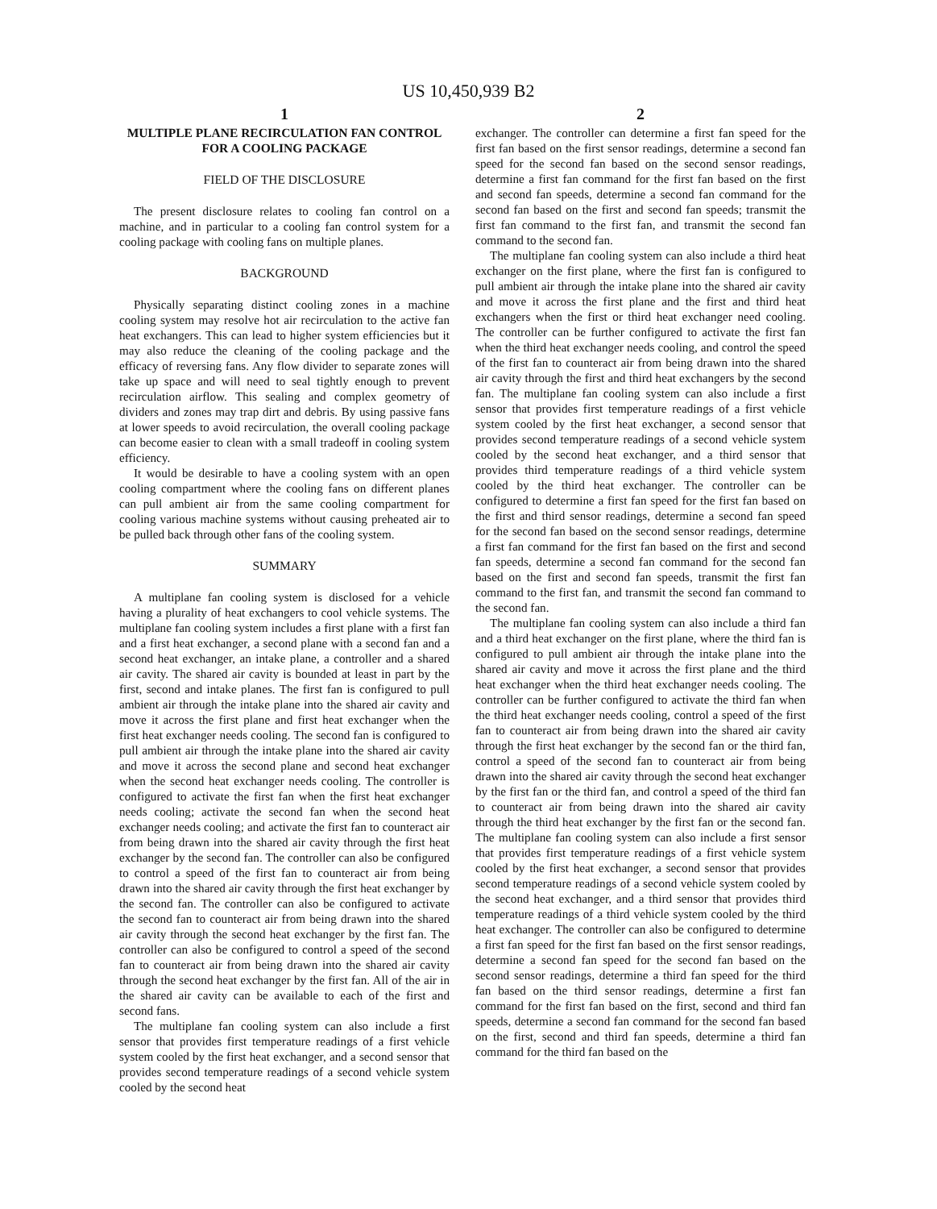US 10,450,939 B2
1
MULTIPLE PLANE RECIRCULATION FAN CONTROL FOR A COOLING PACKAGE
FIELD OF THE DISCLOSURE
The present disclosure relates to cooling fan control on a machine, and in particular to a cooling fan control system for a cooling package with cooling fans on multiple planes.
BACKGROUND
Physically separating distinct cooling zones in a machine cooling system may resolve hot air recirculation to the active fan heat exchangers. This can lead to higher system efficiencies but it may also reduce the cleaning of the cooling package and the efficacy of reversing fans. Any flow divider to separate zones will take up space and will need to seal tightly enough to prevent recirculation airflow. This sealing and complex geometry of dividers and zones may trap dirt and debris. By using passive fans at lower speeds to avoid recirculation, the overall cooling package can become easier to clean with a small tradeoff in cooling system efficiency.
It would be desirable to have a cooling system with an open cooling compartment where the cooling fans on different planes can pull ambient air from the same cooling compartment for cooling various machine systems without causing preheated air to be pulled back through other fans of the cooling system.
SUMMARY
A multiplane fan cooling system is disclosed for a vehicle having a plurality of heat exchangers to cool vehicle systems. The multiplane fan cooling system includes a first plane with a first fan and a first heat exchanger, a second plane with a second fan and a second heat exchanger, an intake plane, a controller and a shared air cavity. The shared air cavity is bounded at least in part by the first, second and intake planes. The first fan is configured to pull ambient air through the intake plane into the shared air cavity and move it across the first plane and first heat exchanger when the first heat exchanger needs cooling. The second fan is configured to pull ambient air through the intake plane into the shared air cavity and move it across the second plane and second heat exchanger when the second heat exchanger needs cooling. The controller is configured to activate the first fan when the first heat exchanger needs cooling; activate the second fan when the second heat exchanger needs cooling; and activate the first fan to counteract air from being drawn into the shared air cavity through the first heat exchanger by the second fan. The controller can also be configured to control a speed of the first fan to counteract air from being drawn into the shared air cavity through the first heat exchanger by the second fan. The controller can also be configured to activate the second fan to counteract air from being drawn into the shared air cavity through the second heat exchanger by the first fan. The controller can also be configured to control a speed of the second fan to counteract air from being drawn into the shared air cavity through the second heat exchanger by the first fan. All of the air in the shared air cavity can be available to each of the first and second fans.
The multiplane fan cooling system can also include a first sensor that provides first temperature readings of a first vehicle system cooled by the first heat exchanger, and a second sensor that provides second temperature readings of a second vehicle system cooled by the second heat
2
exchanger. The controller can determine a first fan speed for the first fan based on the first sensor readings, determine a second fan speed for the second fan based on the second sensor readings, determine a first fan command for the first fan based on the first and second fan speeds, determine a second fan command for the second fan based on the first and second fan speeds; transmit the first fan command to the first fan, and transmit the second fan command to the second fan.
The multiplane fan cooling system can also include a third heat exchanger on the first plane, where the first fan is configured to pull ambient air through the intake plane into the shared air cavity and move it across the first plane and the first and third heat exchangers when the first or third heat exchanger need cooling. The controller can be further configured to activate the first fan when the third heat exchanger needs cooling, and control the speed of the first fan to counteract air from being drawn into the shared air cavity through the first and third heat exchangers by the second fan. The multiplane fan cooling system can also include a first sensor that provides first temperature readings of a first vehicle system cooled by the first heat exchanger, a second sensor that provides second temperature readings of a second vehicle system cooled by the second heat exchanger, and a third sensor that provides third temperature readings of a third vehicle system cooled by the third heat exchanger. The controller can be configured to determine a first fan speed for the first fan based on the first and third sensor readings, determine a second fan speed for the second fan based on the second sensor readings, determine a first fan command for the first fan based on the first and second fan speeds, determine a second fan command for the second fan based on the first and second fan speeds, transmit the first fan command to the first fan, and transmit the second fan command to the second fan.
The multiplane fan cooling system can also include a third fan and a third heat exchanger on the first plane, where the third fan is configured to pull ambient air through the intake plane into the shared air cavity and move it across the first plane and the third heat exchanger when the third heat exchanger needs cooling. The controller can be further configured to activate the third fan when the third heat exchanger needs cooling, control a speed of the first fan to counteract air from being drawn into the shared air cavity through the first heat exchanger by the second fan or the third fan, control a speed of the second fan to counteract air from being drawn into the shared air cavity through the second heat exchanger by the first fan or the third fan, and control a speed of the third fan to counteract air from being drawn into the shared air cavity through the third heat exchanger by the first fan or the second fan. The multiplane fan cooling system can also include a first sensor that provides first temperature readings of a first vehicle system cooled by the first heat exchanger, a second sensor that provides second temperature readings of a second vehicle system cooled by the second heat exchanger, and a third sensor that provides third temperature readings of a third vehicle system cooled by the third heat exchanger. The controller can also be configured to determine a first fan speed for the first fan based on the first sensor readings, determine a second fan speed for the second fan based on the second sensor readings, determine a third fan speed for the third fan based on the third sensor readings, determine a first fan command for the first fan based on the first, second and third fan speeds, determine a second fan command for the second fan based on the first, second and third fan speeds, determine a third fan command for the third fan based on the